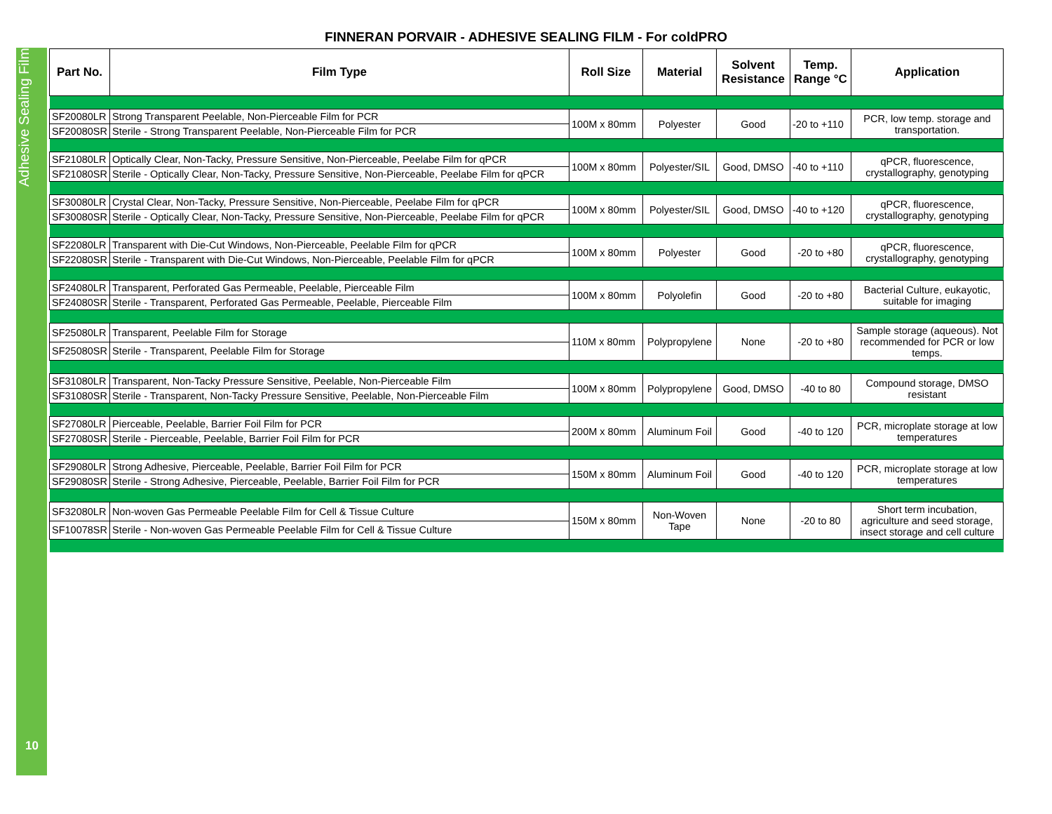Adhesive Sealing Film
10
FINNERAN PORVAIR - ADHESIVE SEALING FILM - For coldPRO
| Part No. | Film Type | Roll Size | Material | Solvent Resistance | Temp. Range °C | Application |
| --- | --- | --- | --- | --- | --- | --- |
| SF20080LR | Strong Transparent Peelable, Non-Pierceable Film for PCR | 100M x 80mm | Polyester | Good | -20 to +110 | PCR, low temp. storage and transportation. |
| SF20080SR | Sterile - Strong Transparent Peelable, Non-Pierceable Film for PCR | | | | | |
| SF21080LR | Optically Clear, Non-Tacky, Pressure Sensitive, Non-Pierceable, Peelabe Film for qPCR | 100M x 80mm | Polyester/SIL | Good, DMSO | -40 to +110 | qPCR, fluorescence, crystallography, genotyping |
| SF21080SR | Sterile - Optically Clear, Non-Tacky, Pressure Sensitive, Non-Pierceable, Peelabe Film for qPCR | | | | | |
| SF30080LR | Crystal Clear, Non-Tacky, Pressure Sensitive, Non-Pierceable, Peelabe Film for qPCR | 100M x 80mm | Polyester/SIL | Good, DMSO | -40 to +120 | qPCR, fluorescence, crystallography, genotyping |
| SF30080SR | Sterile - Optically Clear, Non-Tacky, Pressure Sensitive, Non-Pierceable, Peelabe Film for qPCR | | | | | |
| SF22080LR | Transparent with Die-Cut Windows, Non-Pierceable, Peelable Film for qPCR | 100M x 80mm | Polyester | Good | -20 to +80 | qPCR, fluorescence, crystallography, genotyping |
| SF22080SR | Sterile - Transparent with Die-Cut Windows, Non-Pierceable, Peelable Film for qPCR | | | | | |
| SF24080LR | Transparent, Perforated Gas Permeable, Peelable, Pierceable Film | 100M x 80mm | Polyolefin | Good | -20 to +80 | Bacterial Culture, eukayotic, suitable for imaging |
| SF24080SR | Sterile - Transparent, Perforated Gas Permeable, Peelable, Pierceable Film | | | | | |
| SF25080LR | Transparent, Peelable Film for Storage | 110M x 80mm | Polypropylene | None | -20 to +80 | Sample storage (aqueous). Not recommended for PCR or low temps. |
| SF25080SR | Sterile - Transparent, Peelable Film for Storage | | | | | |
| SF31080LR | Transparent, Non-Tacky Pressure Sensitive, Peelable, Non-Pierceable Film | 100M x 80mm | Polypropylene | Good, DMSO | -40 to 80 | Compound storage, DMSO resistant |
| SF31080SR | Sterile - Transparent, Non-Tacky Pressure Sensitive, Peelable, Non-Pierceable Film | | | | | |
| SF27080LR | Pierceable, Peelable, Barrier Foil Film for PCR | 200M x 80mm | Aluminum Foil | Good | -40 to 120 | PCR, microplate storage at low temperatures |
| SF27080SR | Sterile - Pierceable, Peelable, Barrier Foil Film for PCR | | | | | |
| SF29080LR | Strong Adhesive, Pierceable, Peelable, Barrier Foil Film for PCR | 150M x 80mm | Aluminum Foil | Good | -40 to 120 | PCR, microplate storage at low temperatures |
| SF29080SR | Sterile - Strong Adhesive, Pierceable, Peelable, Barrier Foil Film for PCR | | | | | |
| SF32080LR | Non-woven Gas Permeable Peelable Film for Cell & Tissue Culture | 150M x 80mm | Non-Woven Tape | None | -20 to 80 | Short term incubation, agriculture and seed storage, insect storage and cell culture |
| SF10078SR | Sterile - Non-woven Gas Permeable Peelable Film for Cell & Tissue Culture | | | | | |